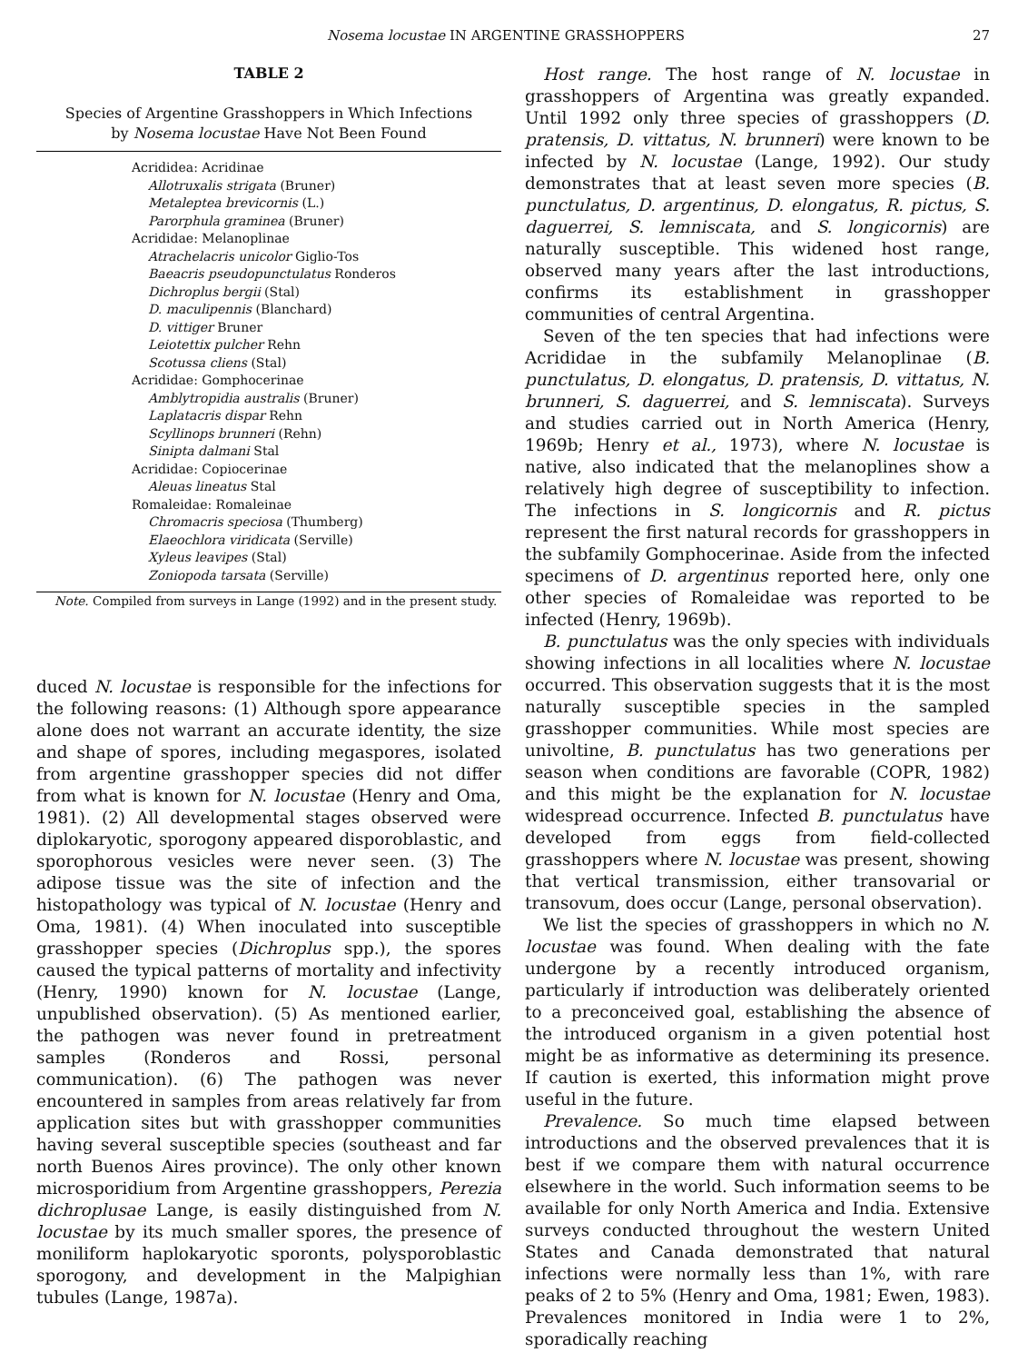Nosema locustae IN ARGENTINE GRASSHOPPERS 27
TABLE 2
Species of Argentine Grasshoppers in Which Infections
by Nosema locustae Have Not Been Found
| Acrididea: Acridinae |
| Allotruxalis strigata (Bruner) |
| Metaleptea brevicornis (L.) |
| Parorphula graminea (Bruner) |
| Acrididae: Melanoplinae |
| Atrachelacris unicolor Giglio-Tos |
| Baeacris pseudopunctulatus Ronderos |
| Dichroplus bergii (Stal) |
| D. maculipennis (Blanchard) |
| D. vittiger Bruner |
| Leiotettix pulcher Rehn |
| Scotussa cliens (Stal) |
| Acrididae: Gomphocerinae |
| Amblytropidia australis (Bruner) |
| Laplatacris dispar Rehn |
| Scyllinops brunneri (Rehn) |
| Sinipta dalmani Stal |
| Acrididae: Copiocerinae |
| Aleuas lineatus Stal |
| Romaleidae: Romaleinae |
| Chromacris speciosa (Thumberg) |
| Elaeochlora viridicata (Serville) |
| Xyleus leavipes (Stal) |
| Zoniopoda tarsata (Serville) |
Note. Compiled from surveys in Lange (1992) and in the present study.
duced N. locustae is responsible for the infections for the following reasons: (1) Although spore appearance alone does not warrant an accurate identity, the size and shape of spores, including megaspores, isolated from argentine grasshopper species did not differ from what is known for N. locustae (Henry and Oma, 1981). (2) All developmental stages observed were diplokaryotic, sporogony appeared disporoblastic, and sporophorous vesicles were never seen. (3) The adipose tissue was the site of infection and the histopathology was typical of N. locustae (Henry and Oma, 1981). (4) When inoculated into susceptible grasshopper species (Dichroplus spp.), the spores caused the typical patterns of mortality and infectivity (Henry, 1990) known for N. locustae (Lange, unpublished observation). (5) As mentioned earlier, the pathogen was never found in pretreatment samples (Ronderos and Rossi, personal communication). (6) The pathogen was never encountered in samples from areas relatively far from application sites but with grasshopper communities having several susceptible species (southeast and far north Buenos Aires province). The only other known microsporidium from Argentine grasshoppers, Perezia dichroplusae Lange, is easily distinguished from N. locustae by its much smaller spores, the presence of moniliform haplokaryotic sporonts, polysporoblastic sporogony, and development in the Malpighian tubules (Lange, 1987a).
Host range. The host range of N. locustae in grasshoppers of Argentina was greatly expanded. Until 1992 only three species of grasshoppers (D. pratensis, D. vittatus, N. brunneri) were known to be infected by N. locustae (Lange, 1992). Our study demonstrates that at least seven more species (B. punctulatus, D. argentinus, D. elongatus, R. pictus, S. daguerrei, S. lemniscata, and S. longicornis) are naturally susceptible. This widened host range, observed many years after the last introductions, confirms its establishment in grasshopper communities of central Argentina.
Seven of the ten species that had infections were Acrididae in the subfamily Melanoplinae (B. punctulatus, D. elongatus, D. pratensis, D. vittatus, N. brunneri, S. daguerrei, and S. lemniscata). Surveys and studies carried out in North America (Henry, 1969b; Henry et al., 1973), where N. locustae is native, also indicated that the melanoplines show a relatively high degree of susceptibility to infection. The infections in S. longicornis and R. pictus represent the first natural records for grasshoppers in the subfamily Gomphocerinae. Aside from the infected specimens of D. argentinus reported here, only one other species of Romaleidae was reported to be infected (Henry, 1969b).
B. punctulatus was the only species with individuals showing infections in all localities where N. locustae occurred. This observation suggests that it is the most naturally susceptible species in the sampled grasshopper communities. While most species are univoltine, B. punctulatus has two generations per season when conditions are favorable (COPR, 1982) and this might be the explanation for N. locustae widespread occurrence. Infected B. punctulatus have developed from eggs from field-collected grasshoppers where N. locustae was present, showing that vertical transmission, either transovarial or transovum, does occur (Lange, personal observation).
We list the species of grasshoppers in which no N. locustae was found. When dealing with the fate undergone by a recently introduced organism, particularly if introduction was deliberately oriented to a preconceived goal, establishing the absence of the introduced organism in a given potential host might be as informative as determining its presence. If caution is exerted, this information might prove useful in the future.
Prevalence. So much time elapsed between introductions and the observed prevalences that it is best if we compare them with natural occurrence elsewhere in the world. Such information seems to be available for only North America and India. Extensive surveys conducted throughout the western United States and Canada demonstrated that natural infections were normally less than 1%, with rare peaks of 2 to 5% (Henry and Oma, 1981; Ewen, 1983). Prevalences monitored in India were 1 to 2%, sporadically reaching